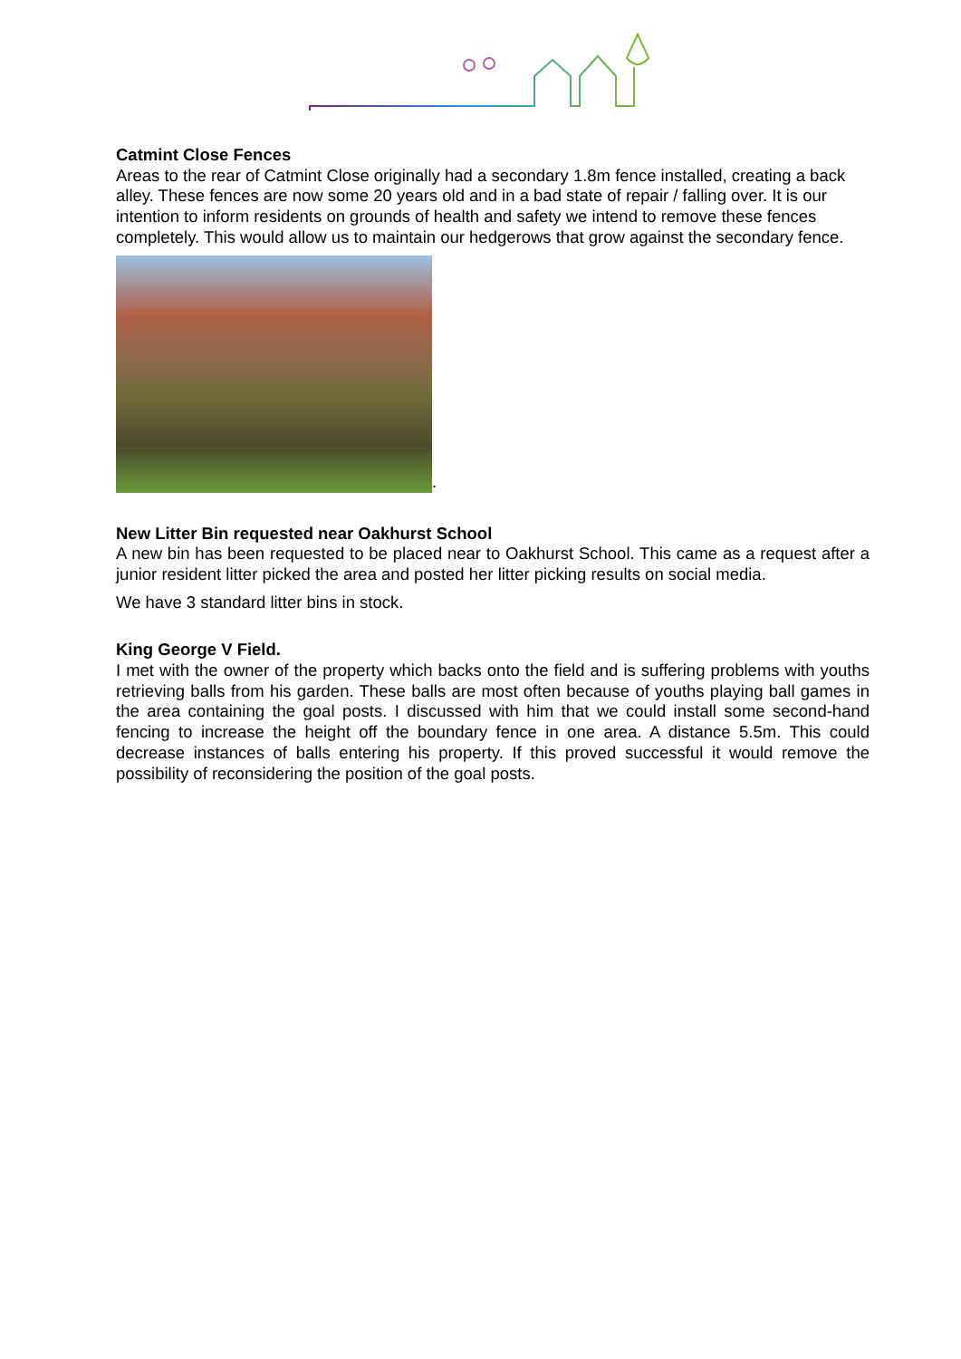Catmint Close Fences
Areas to the rear of Catmint Close originally had a secondary 1.8m fence installed, creating a back alley. These fences are now some 20 years old and in a bad state of repair / falling over. It is our intention to inform residents on grounds of health and safety we intend to remove these fences completely. This would allow us to maintain our hedgerows that grow against the secondary fence.
.
New Litter Bin requested near Oakhurst School
A new bin has been requested to be placed near to Oakhurst School. This came as a request after a junior resident litter picked the area and posted her litter picking results on social media.
We have 3 standard litter bins in stock.
King George V Field.
I met with the owner of the property which backs onto the field and is suffering problems with youths retrieving balls from his garden. These balls are most often because of youths playing ball games in the area containing the goal posts. I discussed with him that we could install some second-hand fencing to increase the height off the boundary fence in one area. A distance 5.5m. This could decrease instances of balls entering his property. If this proved successful it would remove the possibility of reconsidering the position of the goal posts.